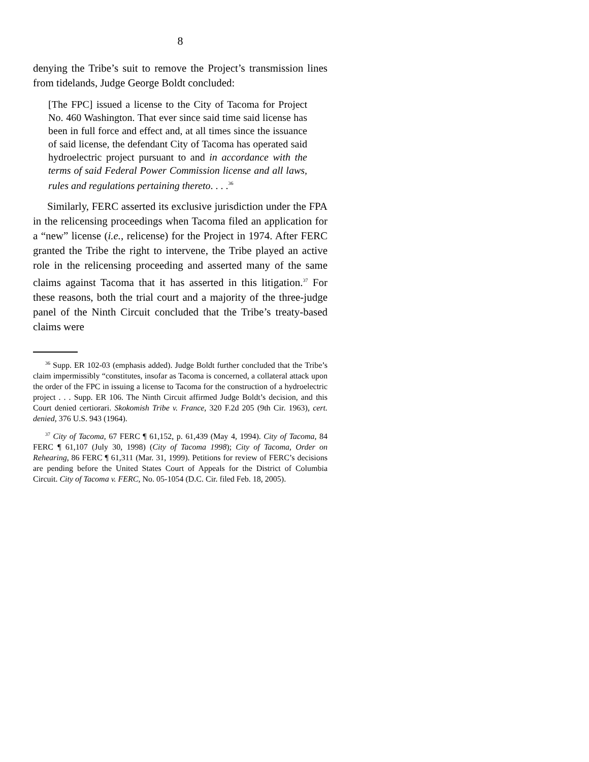8
denying the Tribe’s suit to remove the Project’s transmission lines from tidelands, Judge George Boldt concluded:
[The FPC] issued a license to the City of Tacoma for Project No. 460 Washington. That ever since said time said license has been in full force and effect and, at all times since the issuance of said license, the defendant City of Tacoma has operated said hydroelectric project pursuant to and in accordance with the terms of said Federal Power Commission license and all laws, rules and regulations pertaining thereto. . . .<sup>36</sup>
Similarly, FERC asserted its exclusive jurisdiction under the FPA in the relicensing proceedings when Tacoma filed an application for a “new” license (i.e., relicense) for the Project in 1974. After FERC granted the Tribe the right to intervene, the Tribe played an active role in the relicensing proceeding and asserted many of the same claims against Tacoma that it has asserted in this litigation.<sup>37</sup> For these reasons, both the trial court and a majority of the three-judge panel of the Ninth Circuit concluded that the Tribe’s treaty-based claims were
<sup>36</sup> Supp. ER 102-03 (emphasis added). Judge Boldt further concluded that the Tribe’s claim impermissibly “constitutes, insofar as Tacoma is concerned, a collateral attack upon the order of the FPC in issuing a license to Tacoma for the construction of a hydroelectric project . . . Supp. ER 106. The Ninth Circuit affirmed Judge Boldt’s decision, and this Court denied certiorari. Skokomish Tribe v. France, 320 F.2d 205 (9th Cir. 1963), cert. denied, 376 U.S. 943 (1964).
<sup>37</sup> City of Tacoma, 67 FERC ¶ 61,152, p. 61,439 (May 4, 1994). City of Tacoma, 84 FERC ¶ 61,107 (July 30, 1998) (City of Tacoma 1998); City of Tacoma, Order on Rehearing, 86 FERC ¶ 61,311 (Mar. 31, 1999). Petitions for review of FERC’s decisions are pending before the United States Court of Appeals for the District of Columbia Circuit. City of Tacoma v. FERC, No. 05-1054 (D.C. Cir. filed Feb. 18, 2005).